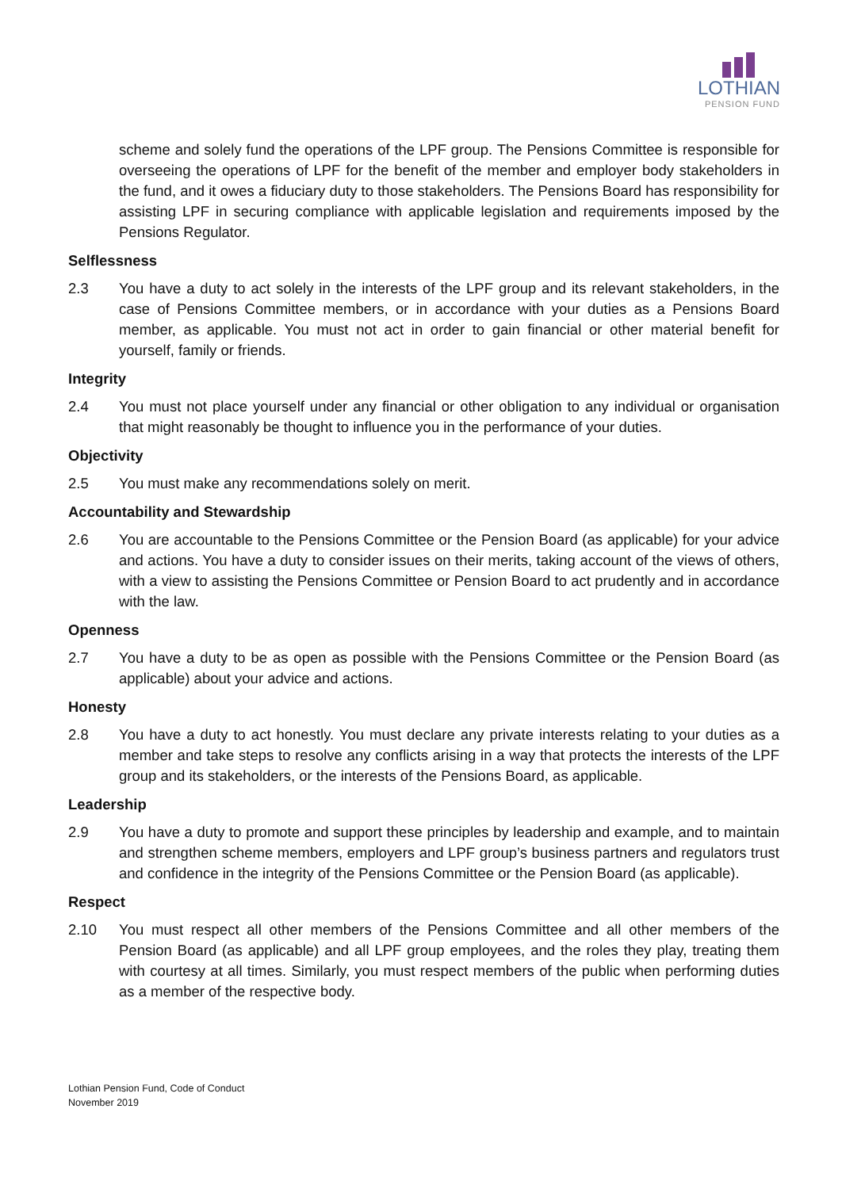LOTHIAN
PENSION FUND
scheme and solely fund the operations of the LPF group. The Pensions Committee is responsible for overseeing the operations of LPF for the benefit of the member and employer body stakeholders in the fund, and it owes a fiduciary duty to those stakeholders. The Pensions Board has responsibility for assisting LPF in securing compliance with applicable legislation and requirements imposed by the Pensions Regulator.
Selflessness
2.3 You have a duty to act solely in the interests of the LPF group and its relevant stakeholders, in the case of Pensions Committee members, or in accordance with your duties as a Pensions Board member, as applicable. You must not act in order to gain financial or other material benefit for yourself, family or friends.
Integrity
2.4 You must not place yourself under any financial or other obligation to any individual or organisation that might reasonably be thought to influence you in the performance of your duties.
Objectivity
2.5 You must make any recommendations solely on merit.
Accountability and Stewardship
2.6 You are accountable to the Pensions Committee or the Pension Board (as applicable) for your advice and actions. You have a duty to consider issues on their merits, taking account of the views of others, with a view to assisting the Pensions Committee or Pension Board to act prudently and in accordance with the law.
Openness
2.7 You have a duty to be as open as possible with the Pensions Committee or the Pension Board (as applicable) about your advice and actions.
Honesty
2.8 You have a duty to act honestly. You must declare any private interests relating to your duties as a member and take steps to resolve any conflicts arising in a way that protects the interests of the LPF group and its stakeholders, or the interests of the Pensions Board, as applicable.
Leadership
2.9 You have a duty to promote and support these principles by leadership and example, and to maintain and strengthen scheme members, employers and LPF group’s business partners and regulators trust and confidence in the integrity of the Pensions Committee or the Pension Board (as applicable).
Respect
2.10 You must respect all other members of the Pensions Committee and all other members of the Pension Board (as applicable) and all LPF group employees, and the roles they play, treating them with courtesy at all times. Similarly, you must respect members of the public when performing duties as a member of the respective body.
Lothian Pension Fund, Code of Conduct
November 2019